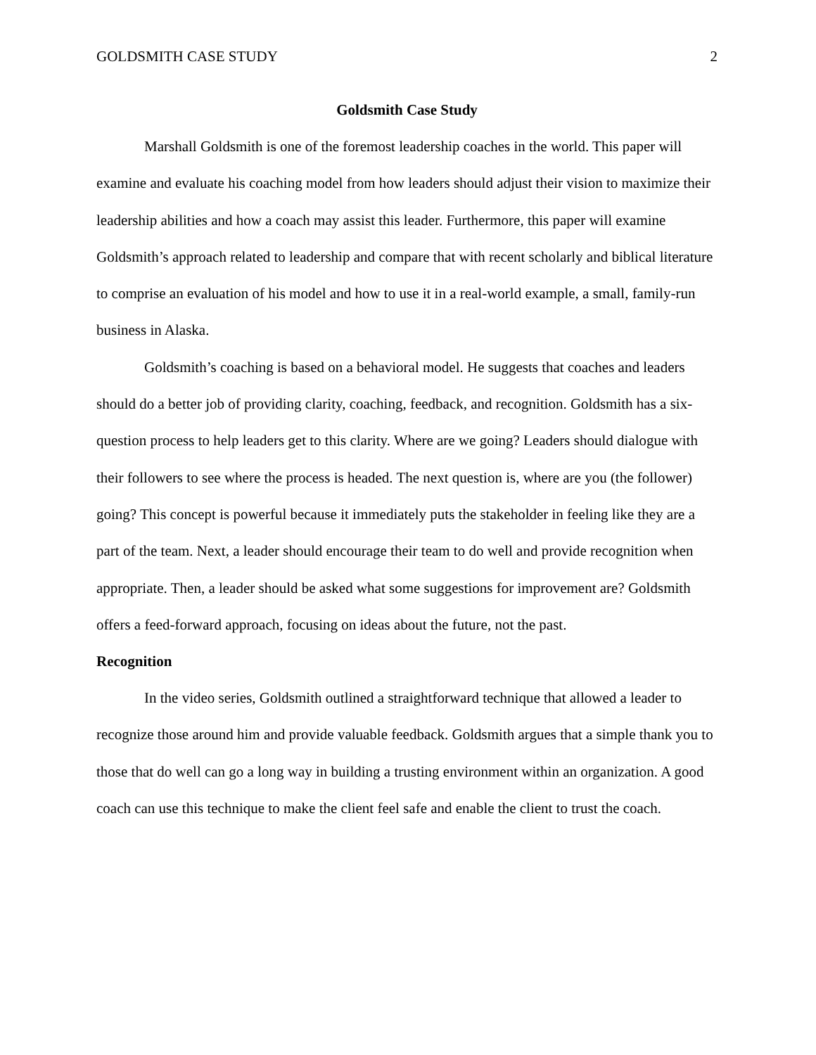GOLDSMITH CASE STUDY 2
Goldsmith Case Study
Marshall Goldsmith is one of the foremost leadership coaches in the world. This paper will examine and evaluate his coaching model from how leaders should adjust their vision to maximize their leadership abilities and how a coach may assist this leader. Furthermore, this paper will examine Goldsmith’s approach related to leadership and compare that with recent scholarly and biblical literature to comprise an evaluation of his model and how to use it in a real-world example, a small, family-run business in Alaska.
Goldsmith’s coaching is based on a behavioral model. He suggests that coaches and leaders should do a better job of providing clarity, coaching, feedback, and recognition. Goldsmith has a six-question process to help leaders get to this clarity. Where are we going? Leaders should dialogue with their followers to see where the process is headed. The next question is, where are you (the follower) going? This concept is powerful because it immediately puts the stakeholder in feeling like they are a part of the team. Next, a leader should encourage their team to do well and provide recognition when appropriate. Then, a leader should be asked what some suggestions for improvement are? Goldsmith offers a feed-forward approach, focusing on ideas about the future, not the past.
Recognition
In the video series, Goldsmith outlined a straightforward technique that allowed a leader to recognize those around him and provide valuable feedback. Goldsmith argues that a simple thank you to those that do well can go a long way in building a trusting environment within an organization. A good coach can use this technique to make the client feel safe and enable the client to trust the coach.